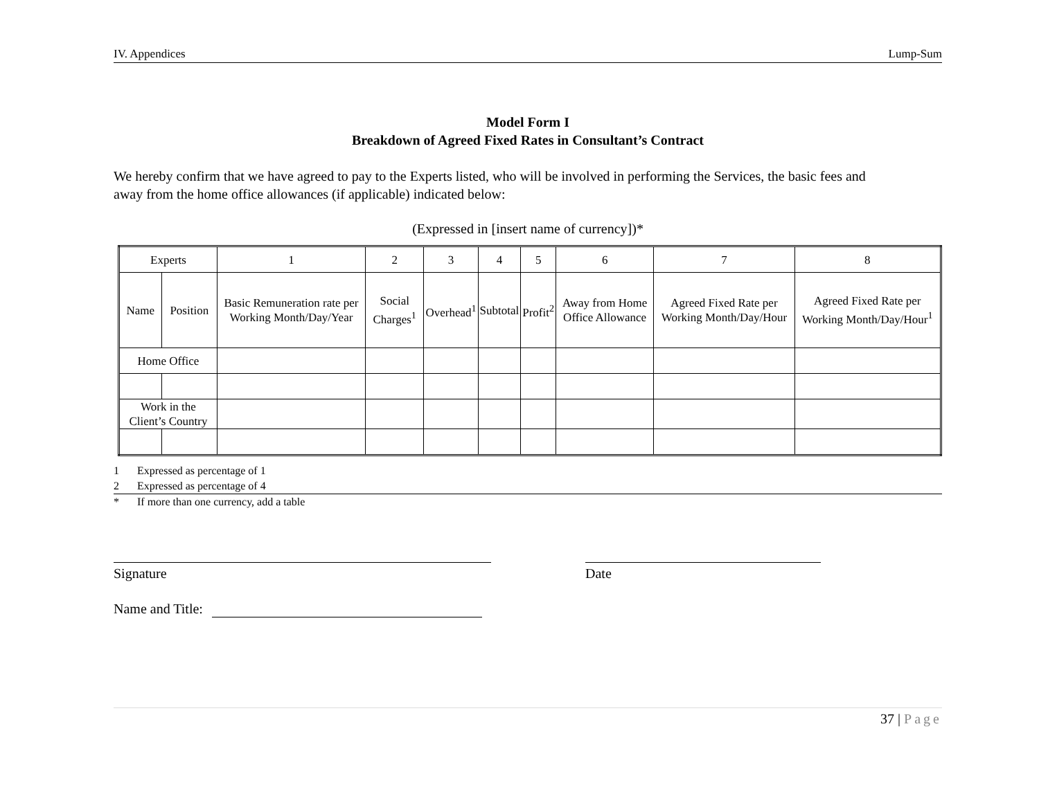IV. Appendices Lump-Sum
Model Form I
Breakdown of Agreed Fixed Rates in Consultant’s Contract
We hereby confirm that we have agreed to pay to the Experts listed, who will be involved in performing the Services, the basic fees and away from the home office allowances (if applicable) indicated below:
(Expressed in [insert name of currency])*
| Experts | | 1 | 2 | 3 | 4 | 5 | 6 | 7 | 8 |
| Name | Position | Basic Remuneration rate per Working Month/Day/Year | Social Charges<sup>1</sup> | Overhead<sup>1</sup> | Subtotal | Profit<sup>2</sup> | Away from Home Office Allowance | Agreed Fixed Rate per Working Month/Day/Hour | Agreed Fixed Rate per Working Month/Day/Hour<sup>1</sup> |
| Home Office | | | | | | | | | |
| Work in the Client’s Country | | | | | | | | | |
1 Expressed as percentage of 1
2 Expressed as percentage of 4
* If more than one currency, add a table
Signature Date
Name and Title:
37 | Page